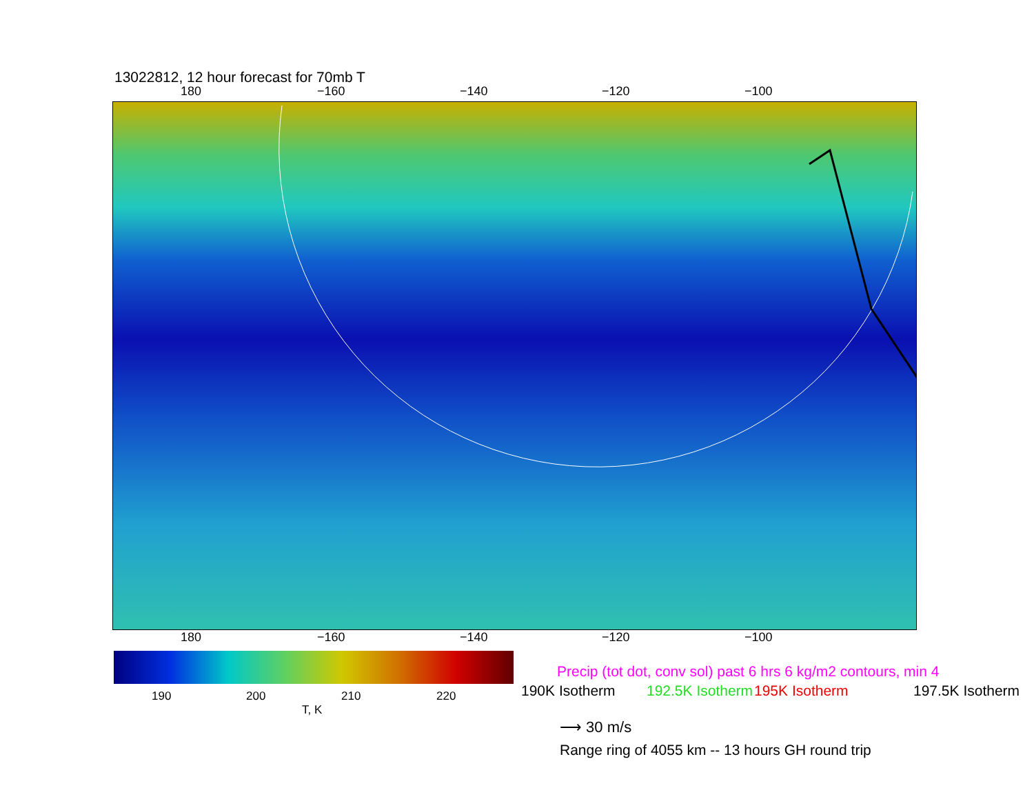13022812, 12 hour forecast for 70mb T
180 −160 −140 −120 −100
180 −160 −140 −120 −100
190 200 210 220
T, K
Precip (tot dot, conv sol) past 6 hrs 6 kg/m2 contours, min 4
190K Isotherm 192.5K Isotherm 195K Isotherm 197.5K Isotherm
⟶ 30 m/s
Range ring of 4055 km -- 13 hours GH round trip